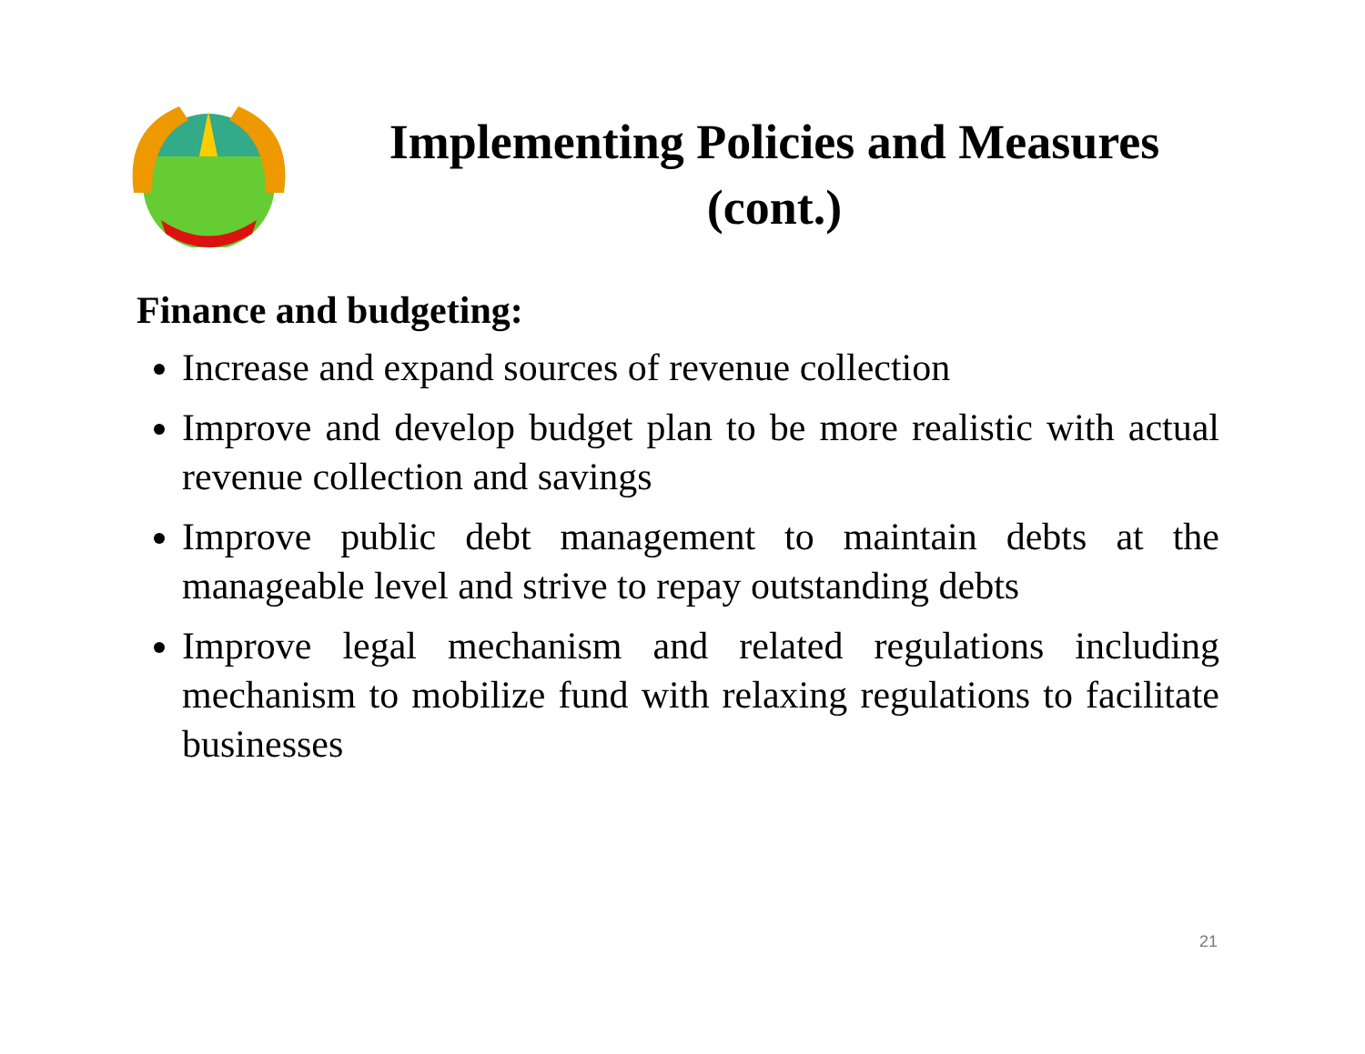Implementing Policies and Measures
(cont.)
Finance and budgeting:
Increase and expand sources of revenue collection
Improve and develop budget plan to be more realistic with actual revenue collection and savings
Improve public debt management to maintain debts at the manageable level and strive to repay outstanding debts
Improve legal mechanism and related regulations including mechanism to mobilize fund with relaxing regulations to facilitate businesses
21